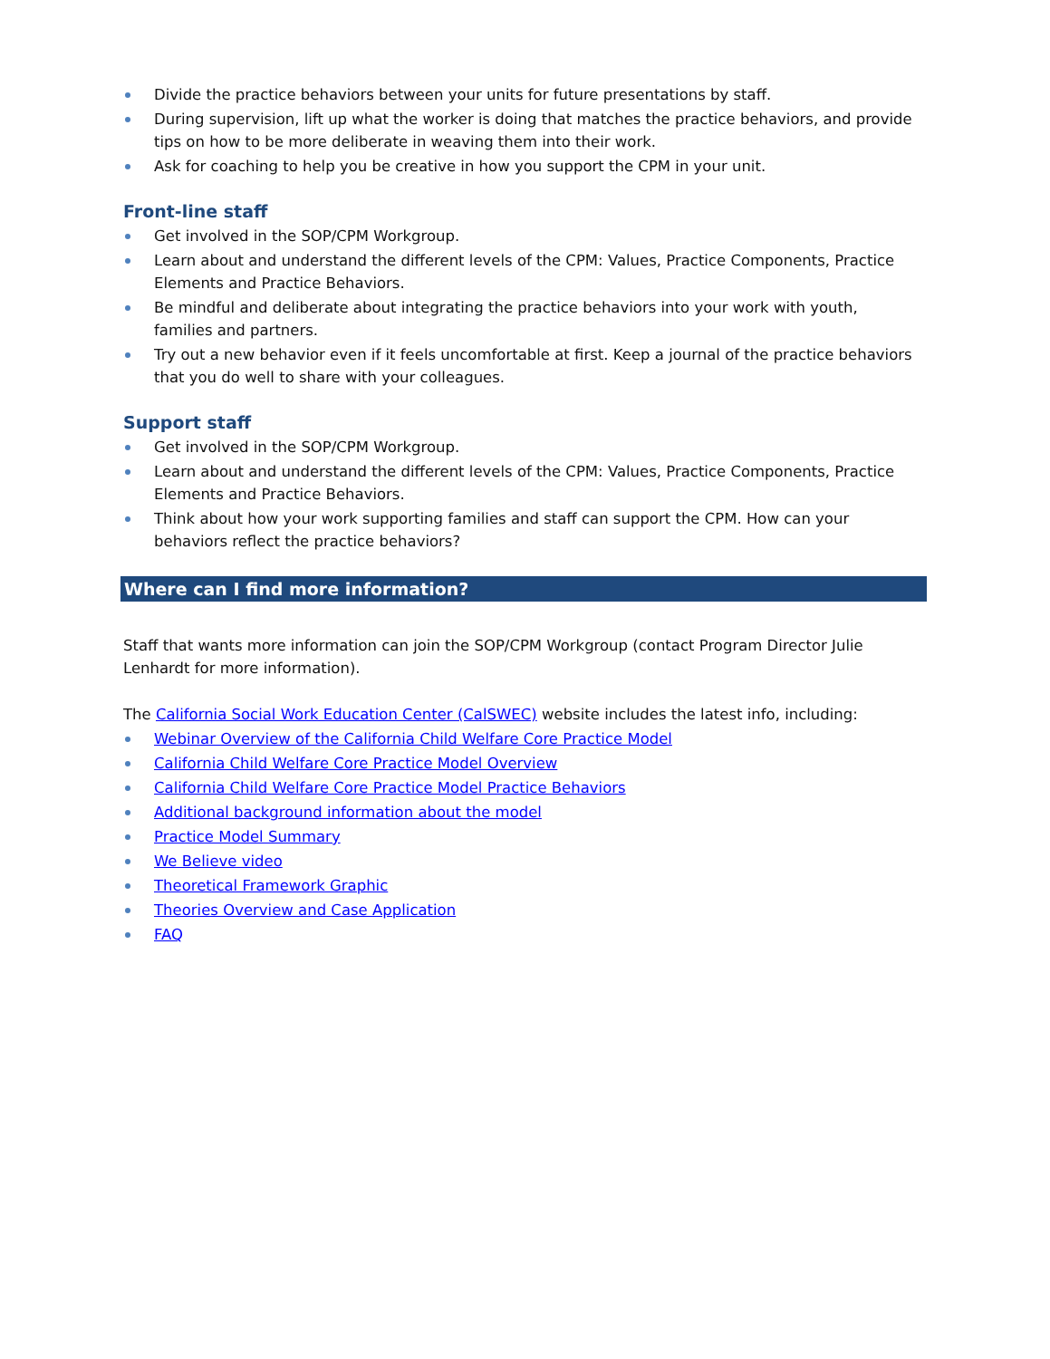Divide the practice behaviors between your units for future presentations by staff.
During supervision, lift up what the worker is doing that matches the practice behaviors, and provide tips on how to be more deliberate in weaving them into their work.
Ask for coaching to help you be creative in how you support the CPM in your unit.
Front-line staff
Get involved in the SOP/CPM Workgroup.
Learn about and understand the different levels of the CPM: Values, Practice Components, Practice Elements and Practice Behaviors.
Be mindful and deliberate about integrating the practice behaviors into your work with youth, families and partners.
Try out a new behavior even if it feels uncomfortable at first. Keep a journal of the practice behaviors that you do well to share with your colleagues.
Support staff
Get involved in the SOP/CPM Workgroup.
Learn about and understand the different levels of the CPM: Values, Practice Components, Practice Elements and Practice Behaviors.
Think about how your work supporting families and staff can support the CPM. How can your behaviors reflect the practice behaviors?
Where can I find more information?
Staff that wants more information can join the SOP/CPM Workgroup (contact Program Director Julie Lenhardt for more information).
The California Social Work Education Center (CalSWEC) website includes the latest info, including:
Webinar Overview of the California Child Welfare Core Practice Model
California Child Welfare Core Practice Model Overview
California Child Welfare Core Practice Model Practice Behaviors
Additional background information about the model
Practice Model Summary
We Believe video
Theoretical Framework Graphic
Theories Overview and Case Application
FAQ